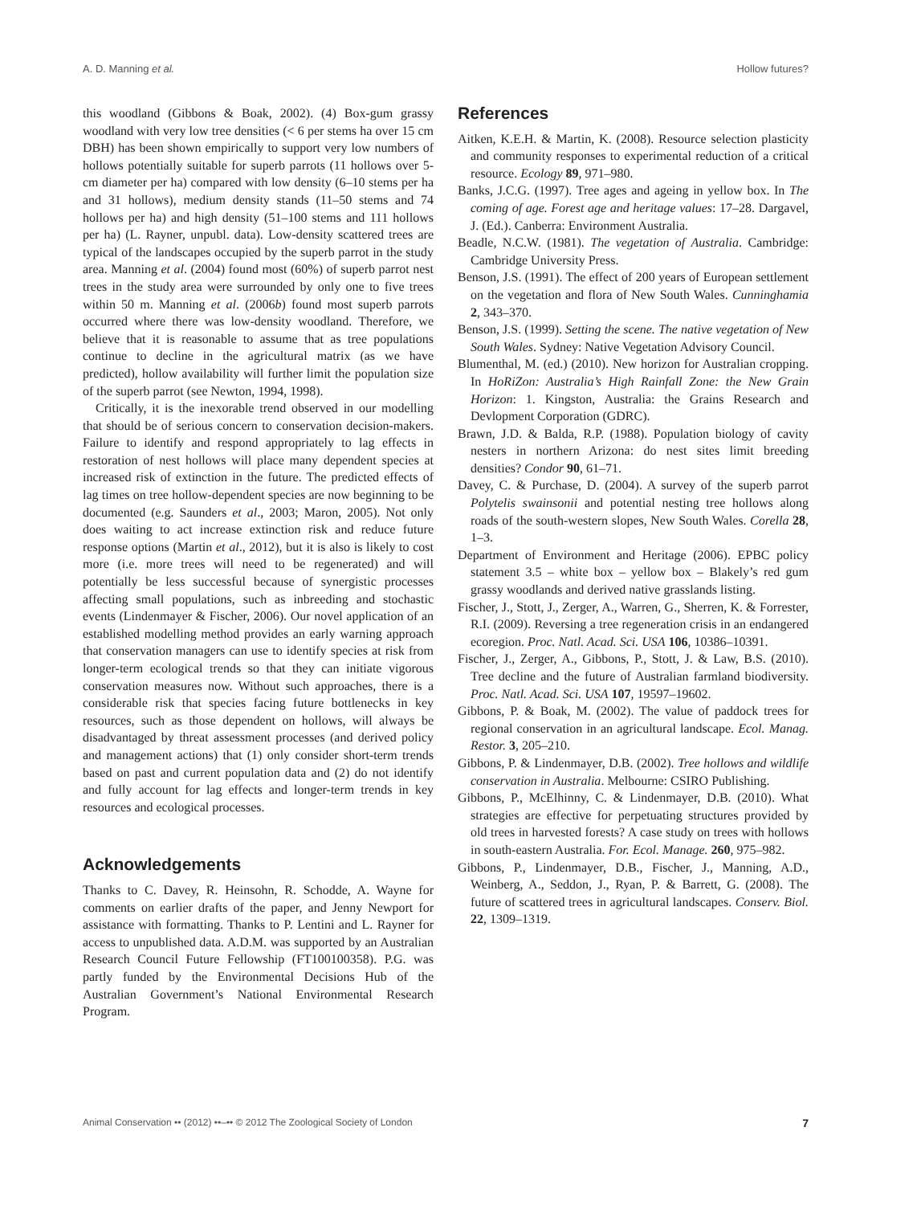A. D. Manning et al. Hollow futures?
this woodland (Gibbons & Boak, 2002). (4) Box-gum grassy woodland with very low tree densities (< 6 per stems ha over 15 cm DBH) has been shown empirically to support very low numbers of hollows potentially suitable for superb parrots (11 hollows over 5-cm diameter per ha) compared with low density (6–10 stems per ha and 31 hollows), medium density stands (11–50 stems and 74 hollows per ha) and high density (51–100 stems and 111 hollows per ha) (L. Rayner, unpubl. data). Low-density scattered trees are typical of the landscapes occupied by the superb parrot in the study area. Manning et al. (2004) found most (60%) of superb parrot nest trees in the study area were surrounded by only one to five trees within 50 m. Manning et al. (2006b) found most superb parrots occurred where there was low-density woodland. Therefore, we believe that it is reasonable to assume that as tree populations continue to decline in the agricultural matrix (as we have predicted), hollow availability will further limit the population size of the superb parrot (see Newton, 1994, 1998).
Critically, it is the inexorable trend observed in our modelling that should be of serious concern to conservation decision-makers. Failure to identify and respond appropriately to lag effects in restoration of nest hollows will place many dependent species at increased risk of extinction in the future. The predicted effects of lag times on tree hollow-dependent species are now beginning to be documented (e.g. Saunders et al., 2003; Maron, 2005). Not only does waiting to act increase extinction risk and reduce future response options (Martin et al., 2012), but it is also is likely to cost more (i.e. more trees will need to be regenerated) and will potentially be less successful because of synergistic processes affecting small populations, such as inbreeding and stochastic events (Lindenmayer & Fischer, 2006). Our novel application of an established modelling method provides an early warning approach that conservation managers can use to identify species at risk from longer-term ecological trends so that they can initiate vigorous conservation measures now. Without such approaches, there is a considerable risk that species facing future bottlenecks in key resources, such as those dependent on hollows, will always be disadvantaged by threat assessment processes (and derived policy and management actions) that (1) only consider short-term trends based on past and current population data and (2) do not identify and fully account for lag effects and longer-term trends in key resources and ecological processes.
Acknowledgements
Thanks to C. Davey, R. Heinsohn, R. Schodde, A. Wayne for comments on earlier drafts of the paper, and Jenny Newport for assistance with formatting. Thanks to P. Lentini and L. Rayner for access to unpublished data. A.D.M. was supported by an Australian Research Council Future Fellowship (FT100100358). P.G. was partly funded by the Environmental Decisions Hub of the Australian Government’s National Environmental Research Program.
References
Aitken, K.E.H. & Martin, K. (2008). Resource selection plasticity and community responses to experimental reduction of a critical resource. Ecology 89, 971–980.
Banks, J.C.G. (1997). Tree ages and ageing in yellow box. In The coming of age. Forest age and heritage values: 17–28. Dargavel, J. (Ed.). Canberra: Environment Australia.
Beadle, N.C.W. (1981). The vegetation of Australia. Cambridge: Cambridge University Press.
Benson, J.S. (1991). The effect of 200 years of European settlement on the vegetation and flora of New South Wales. Cunninghamia 2, 343–370.
Benson, J.S. (1999). Setting the scene. The native vegetation of New South Wales. Sydney: Native Vegetation Advisory Council.
Blumenthal, M. (ed.) (2010). New horizon for Australian cropping. In HoRiZon: Australia’s High Rainfall Zone: the New Grain Horizon: 1. Kingston, Australia: the Grains Research and Devlopment Corporation (GDRC).
Brawn, J.D. & Balda, R.P. (1988). Population biology of cavity nesters in northern Arizona: do nest sites limit breeding densities? Condor 90, 61–71.
Davey, C. & Purchase, D. (2004). A survey of the superb parrot Polytelis swainsonii and potential nesting tree hollows along roads of the south-western slopes, New South Wales. Corella 28, 1–3.
Department of Environment and Heritage (2006). EPBC policy statement 3.5 – white box – yellow box – Blakely’s red gum grassy woodlands and derived native grasslands listing.
Fischer, J., Stott, J., Zerger, A., Warren, G., Sherren, K. & Forrester, R.I. (2009). Reversing a tree regeneration crisis in an endangered ecoregion. Proc. Natl. Acad. Sci. USA 106, 10386–10391.
Fischer, J., Zerger, A., Gibbons, P., Stott, J. & Law, B.S. (2010). Tree decline and the future of Australian farmland biodiversity. Proc. Natl. Acad. Sci. USA 107, 19597–19602.
Gibbons, P. & Boak, M. (2002). The value of paddock trees for regional conservation in an agricultural landscape. Ecol. Manag. Restor. 3, 205–210.
Gibbons, P. & Lindenmayer, D.B. (2002). Tree hollows and wildlife conservation in Australia. Melbourne: CSIRO Publishing.
Gibbons, P., McElhinny, C. & Lindenmayer, D.B. (2010). What strategies are effective for perpetuating structures provided by old trees in harvested forests? A case study on trees with hollows in south-eastern Australia. For. Ecol. Manage. 260, 975–982.
Gibbons, P., Lindenmayer, D.B., Fischer, J., Manning, A.D., Weinberg, A., Seddon, J., Ryan, P. & Barrett, G. (2008). The future of scattered trees in agricultural landscapes. Conserv. Biol. 22, 1309–1319.
Animal Conservation •• (2012) ••–•• © 2012 The Zoological Society of London 7